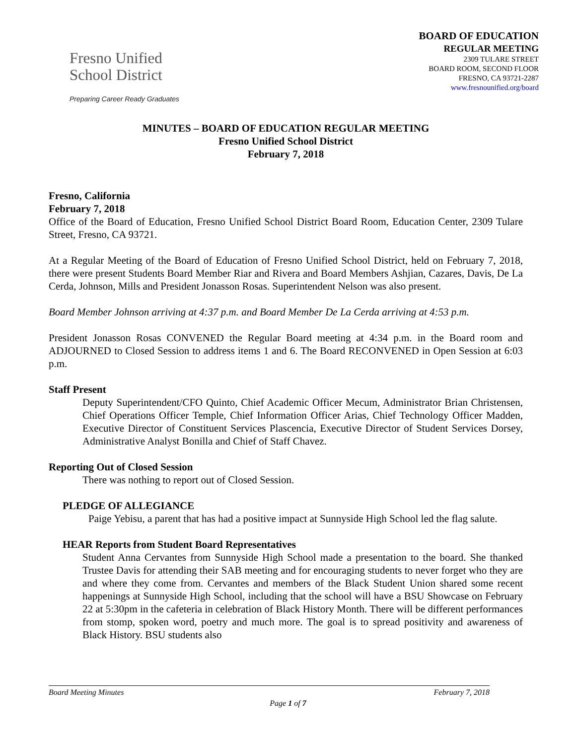Fresno Unified
School District
Preparing Career Ready Graduates
BOARD OF EDUCATION
REGULAR MEETING
2309 TULARE STREET
BOARD ROOM, SECOND FLOOR
FRESNO, CA 93721-2287
www.fresnounified.org/board
MINUTES – BOARD OF EDUCATION REGULAR MEETING
Fresno Unified School District
February 7, 2018
Fresno, California
February 7, 2018
Office of the Board of Education, Fresno Unified School District Board Room, Education Center, 2309 Tulare Street, Fresno, CA 93721.
At a Regular Meeting of the Board of Education of Fresno Unified School District, held on February 7, 2018, there were present Students Board Member Riar and Rivera and Board Members Ashjian, Cazares, Davis, De La Cerda, Johnson, Mills and President Jonasson Rosas. Superintendent Nelson was also present.
Board Member Johnson arriving at 4:37 p.m. and Board Member De La Cerda arriving at 4:53 p.m.
President Jonasson Rosas CONVENED the Regular Board meeting at 4:34 p.m. in the Board room and ADJOURNED to Closed Session to address items 1 and 6. The Board RECONVENED in Open Session at 6:03 p.m.
Staff Present
Deputy Superintendent/CFO Quinto, Chief Academic Officer Mecum, Administrator Brian Christensen, Chief Operations Officer Temple, Chief Information Officer Arias, Chief Technology Officer Madden, Executive Director of Constituent Services Plascencia, Executive Director of Student Services Dorsey, Administrative Analyst Bonilla and Chief of Staff Chavez.
Reporting Out of Closed Session
There was nothing to report out of Closed Session.
PLEDGE OF ALLEGIANCE
Paige Yebisu, a parent that has had a positive impact at Sunnyside High School led the flag salute.
HEAR Reports from Student Board Representatives
Student Anna Cervantes from Sunnyside High School made a presentation to the board. She thanked Trustee Davis for attending their SAB meeting and for encouraging students to never forget who they are and where they come from. Cervantes and members of the Black Student Union shared some recent happenings at Sunnyside High School, including that the school will have a BSU Showcase on February 22 at 5:30pm in the cafeteria in celebration of Black History Month. There will be different performances from stomp, spoken word, poetry and much more. The goal is to spread positivity and awareness of Black History. BSU students also
Board Meeting Minutes February 7, 2018
Page 1 of 7